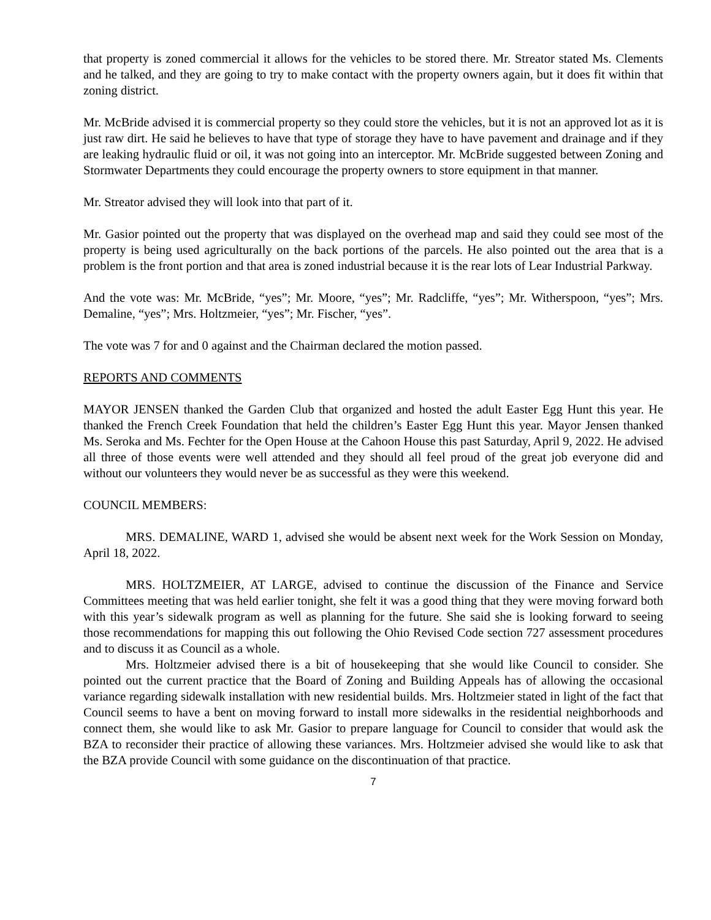that property is zoned commercial it allows for the vehicles to be stored there. Mr. Streator stated Ms. Clements and he talked, and they are going to try to make contact with the property owners again, but it does fit within that zoning district.
Mr. McBride advised it is commercial property so they could store the vehicles, but it is not an approved lot as it is just raw dirt. He said he believes to have that type of storage they have to have pavement and drainage and if they are leaking hydraulic fluid or oil, it was not going into an interceptor. Mr. McBride suggested between Zoning and Stormwater Departments they could encourage the property owners to store equipment in that manner.
Mr. Streator advised they will look into that part of it.
Mr. Gasior pointed out the property that was displayed on the overhead map and said they could see most of the property is being used agriculturally on the back portions of the parcels. He also pointed out the area that is a problem is the front portion and that area is zoned industrial because it is the rear lots of Lear Industrial Parkway.
And the vote was: Mr. McBride, “yes”; Mr. Moore, “yes”; Mr. Radcliffe, “yes”; Mr. Witherspoon, “yes”; Mrs. Demaline, “yes”; Mrs. Holtzmeier, “yes”; Mr. Fischer, “yes”.
The vote was 7 for and 0 against and the Chairman declared the motion passed.
REPORTS AND COMMENTS
MAYOR JENSEN thanked the Garden Club that organized and hosted the adult Easter Egg Hunt this year. He thanked the French Creek Foundation that held the children’s Easter Egg Hunt this year. Mayor Jensen thanked Ms. Seroka and Ms. Fechter for the Open House at the Cahoon House this past Saturday, April 9, 2022. He advised all three of those events were well attended and they should all feel proud of the great job everyone did and without our volunteers they would never be as successful as they were this weekend.
COUNCIL MEMBERS:
MRS. DEMALINE, WARD 1, advised she would be absent next week for the Work Session on Monday, April 18, 2022.
MRS. HOLTZMEIER, AT LARGE, advised to continue the discussion of the Finance and Service Committees meeting that was held earlier tonight, she felt it was a good thing that they were moving forward both with this year’s sidewalk program as well as planning for the future. She said she is looking forward to seeing those recommendations for mapping this out following the Ohio Revised Code section 727 assessment procedures and to discuss it as Council as a whole.
Mrs. Holtzmeier advised there is a bit of housekeeping that she would like Council to consider. She pointed out the current practice that the Board of Zoning and Building Appeals has of allowing the occasional variance regarding sidewalk installation with new residential builds. Mrs. Holtzmeier stated in light of the fact that Council seems to have a bent on moving forward to install more sidewalks in the residential neighborhoods and connect them, she would like to ask Mr. Gasior to prepare language for Council to consider that would ask the BZA to reconsider their practice of allowing these variances. Mrs. Holtzmeier advised she would like to ask that the BZA provide Council with some guidance on the discontinuation of that practice.
7